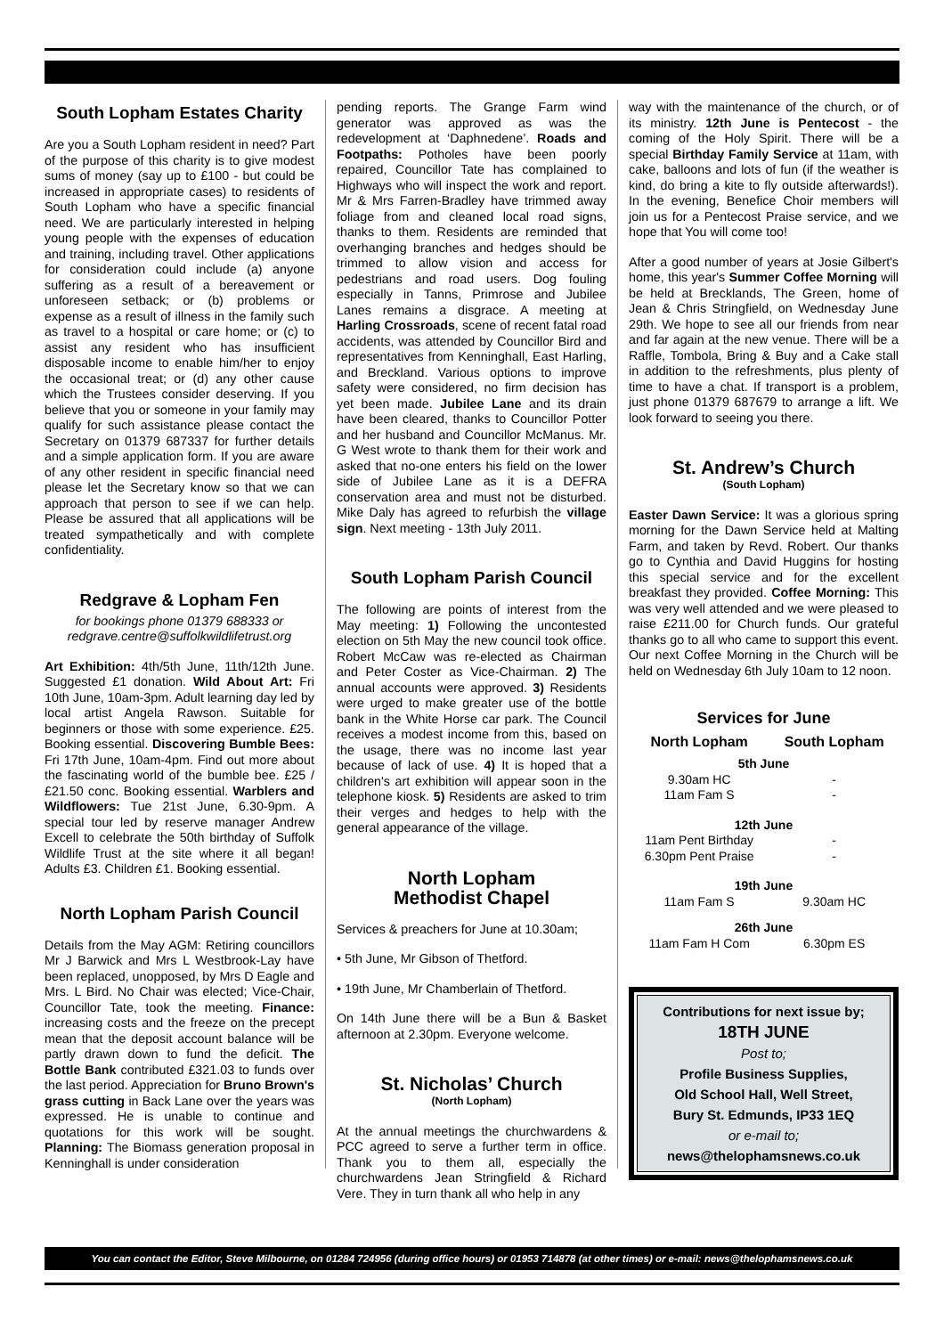South Lopham Estates Charity
Are you a South Lopham resident in need? Part of the purpose of this charity is to give modest sums of money (say up to £100 - but could be increased in appropriate cases) to residents of South Lopham who have a specific financial need. We are particularly interested in helping young people with the expenses of education and training, including travel. Other applications for consideration could include (a) anyone suffering as a result of a bereavement or unforeseen setback; or (b) problems or expense as a result of illness in the family such as travel to a hospital or care home; or (c) to assist any resident who has insufficient disposable income to enable him/her to enjoy the occasional treat; or (d) any other cause which the Trustees consider deserving. If you believe that you or someone in your family may qualify for such assistance please contact the Secretary on 01379 687337 for further details and a simple application form. If you are aware of any other resident in specific financial need please let the Secretary know so that we can approach that person to see if we can help. Please be assured that all applications will be treated sympathetically and with complete confidentiality.
Redgrave & Lopham Fen
for bookings phone 01379 688333 or redgrave.centre@suffolkwildlifetrust.org
Art Exhibition: 4th/5th June, 11th/12th June. Suggested £1 donation. Wild About Art: Fri 10th June, 10am-3pm. Adult learning day led by local artist Angela Rawson. Suitable for beginners or those with some experience. £25. Booking essential. Discovering Bumble Bees: Fri 17th June, 10am-4pm. Find out more about the fascinating world of the bumble bee. £25 / £21.50 conc. Booking essential. Warblers and Wildflowers: Tue 21st June, 6.30-9pm. A special tour led by reserve manager Andrew Excell to celebrate the 50th birthday of Suffolk Wildlife Trust at the site where it all began! Adults £3. Children £1. Booking essential.
North Lopham Parish Council
Details from the May AGM: Retiring councillors Mr J Barwick and Mrs L Westbrook-Lay have been replaced, unopposed, by Mrs D Eagle and Mrs. L Bird. No Chair was elected; Vice-Chair, Councillor Tate, took the meeting. Finance: increasing costs and the freeze on the precept mean that the deposit account balance will be partly drawn down to fund the deficit. The Bottle Bank contributed £321.03 to funds over the last period. Appreciation for Bruno Brown's grass cutting in Back Lane over the years was expressed. He is unable to continue and quotations for this work will be sought. Planning: The Biomass generation proposal in Kenninghall is under consideration
pending reports. The Grange Farm wind generator was approved as was the redevelopment at ‘Daphnedene’. Roads and Footpaths: Potholes have been poorly repaired, Councillor Tate has complained to Highways who will inspect the work and report. Mr & Mrs Farren-Bradley have trimmed away foliage from and cleaned local road signs, thanks to them. Residents are reminded that overhanging branches and hedges should be trimmed to allow vision and access for pedestrians and road users. Dog fouling especially in Tanns, Primrose and Jubilee Lanes remains a disgrace. A meeting at Harling Crossroads, scene of recent fatal road accidents, was attended by Councillor Bird and representatives from Kenninghall, East Harling, and Breckland. Various options to improve safety were considered, no firm decision has yet been made. Jubilee Lane and its drain have been cleared, thanks to Councillor Potter and her husband and Councillor McManus. Mr. G West wrote to thank them for their work and asked that no-one enters his field on the lower side of Jubilee Lane as it is a DEFRA conservation area and must not be disturbed. Mike Daly has agreed to refurbish the village sign. Next meeting - 13th July 2011.
South Lopham Parish Council
The following are points of interest from the May meeting: 1) Following the uncontested election on 5th May the new council took office. Robert McCaw was re-elected as Chairman and Peter Coster as Vice-Chairman. 2) The annual accounts were approved. 3) Residents were urged to make greater use of the bottle bank in the White Horse car park. The Council receives a modest income from this, based on the usage, there was no income last year because of lack of use. 4) It is hoped that a children's art exhibition will appear soon in the telephone kiosk. 5) Residents are asked to trim their verges and hedges to help with the general appearance of the village.
North Lopham
Methodist Chapel
Services & preachers for June at 10.30am;
• 5th June, Mr Gibson of Thetford.
• 19th June, Mr Chamberlain of Thetford.
On 14th June there will be a Bun & Basket afternoon at 2.30pm. Everyone welcome.
St. Nicholas’ Church
(North Lopham)
At the annual meetings the churchwardens & PCC agreed to serve a further term in office. Thank you to them all, especially the churchwardens Jean Stringfield & Richard Vere. They in turn thank all who help in any
way with the maintenance of the church, or of its ministry. 12th June is Pentecost - the coming of the Holy Spirit. There will be a special Birthday Family Service at 11am, with cake, balloons and lots of fun (if the weather is kind, do bring a kite to fly outside afterwards!). In the evening, Benefice Choir members will join us for a Pentecost Praise service, and we hope that You will come too!
After a good number of years at Josie Gilbert's home, this year's Summer Coffee Morning will be held at Brecklands, The Green, home of Jean & Chris Stringfield, on Wednesday June 29th. We hope to see all our friends from near and far again at the new venue. There will be a Raffle, Tombola, Bring & Buy and a Cake stall in addition to the refreshments, plus plenty of time to have a chat. If transport is a problem, just phone 01379 687679 to arrange a lift. We look forward to seeing you there.
St. Andrew’s Church
(South Lopham)
Easter Dawn Service: It was a glorious spring morning for the Dawn Service held at Malting Farm, and taken by Revd. Robert. Our thanks go to Cynthia and David Huggins for hosting this special service and for the excellent breakfast they provided. Coffee Morning: This was very well attended and we were pleased to raise £211.00 for Church funds. Our grateful thanks go to all who came to support this event. Our next Coffee Morning in the Church will be held on Wednesday 6th July 10am to 12 noon.
Services for June
| North Lopham | South Lopham |
| --- | --- |
| 5th June | |
| 9.30am HC | - |
| 11am Fam S | - |
| 12th June | |
| 11am Pent Birthday | - |
| 6.30pm Pent Praise | - |
| 19th June | |
| 11am Fam S | 9.30am HC |
| 26th June | |
| 11am Fam H Com | 6.30pm ES |
Contributions for next issue by;
18TH JUNE
Post to;
Profile Business Supplies,
Old School Hall, Well Street,
Bury St. Edmunds, IP33 1EQ
or e-mail to;
news@thelophamsnews.co.uk
You can contact the Editor, Steve Milbourne, on 01284 724956 (during office hours) or 01953 714878 (at other times) or e-mail: news@thelophamsnews.co.uk